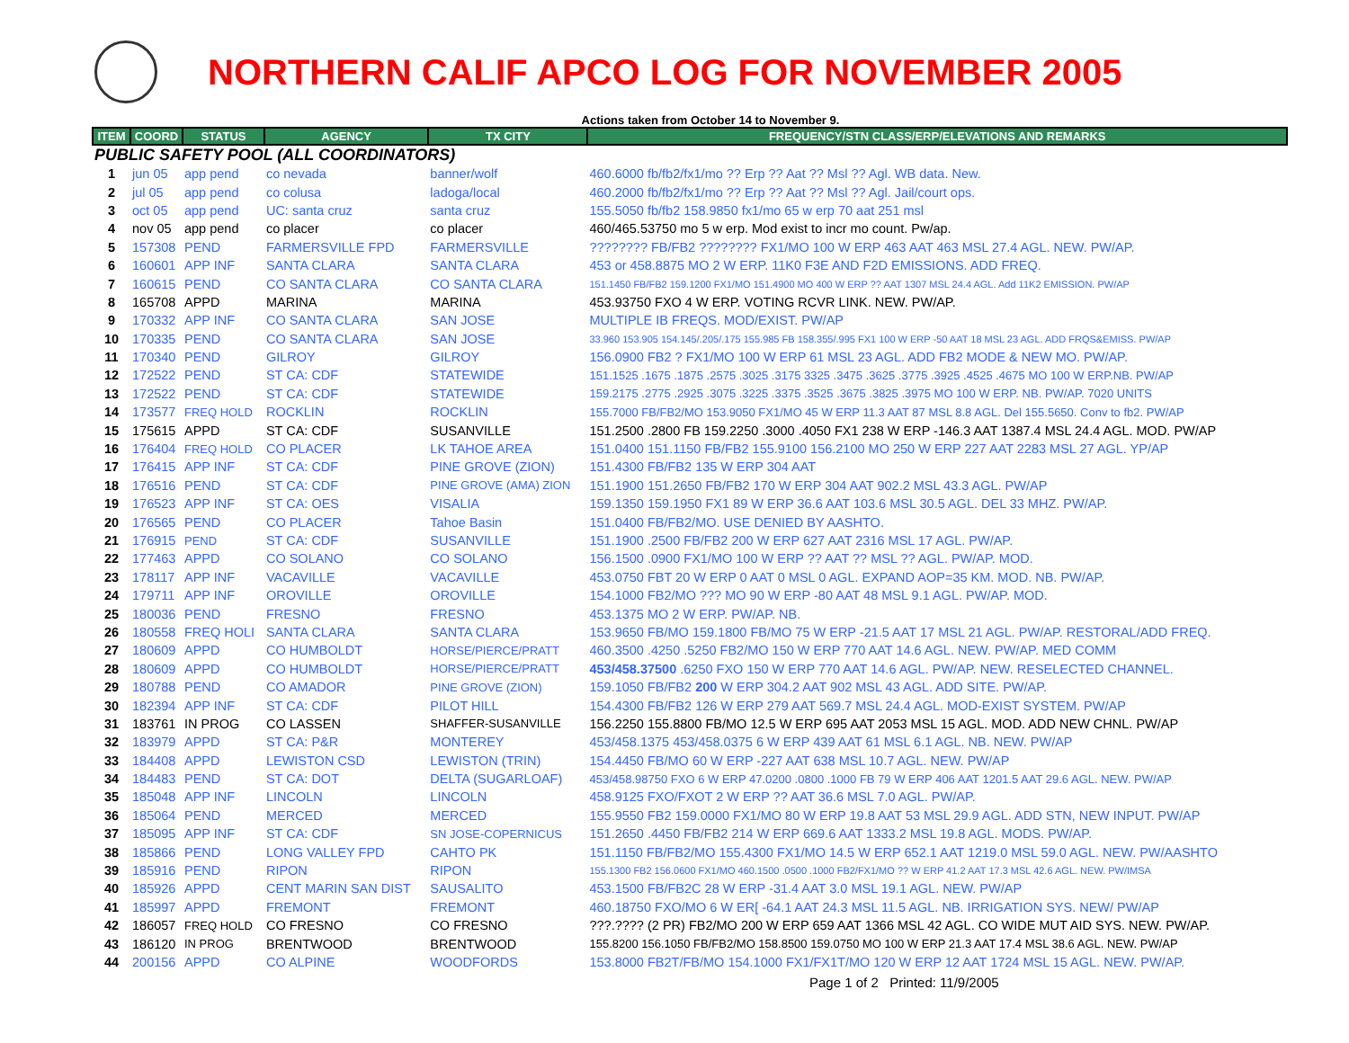NORTHERN CALIF APCO LOG FOR NOVEMBER 2005
Actions taken from October 14 to November 9.
| ITEM | COORD | STATUS | AGENCY | TX CITY | FREQUENCY/STN CLASS/ERP/ELEVATIONS AND REMARKS |
| --- | --- | --- | --- | --- | --- |
| PUBLIC SAFETY POOL (ALL COORDINATORS) | | | | | |
| 1 | jun 05 | app pend | co nevada | banner/wolf | 460.6000 fb/fb2/fx1/mo ?? Erp ?? Aat ?? Msl ?? Agl. WB data. New. |
| 2 | jul 05 | app pend | co colusa | ladoga/local | 460.2000 fb/fb2/fx1/mo ?? Erp ?? Aat ?? Msl ?? Agl. Jail/court ops. |
| 3 | oct 05 | app pend | UC: santa cruz | santa cruz | 155.5050 fb/fb2 158.9850 fx1/mo 65 w erp 70 aat 251 msl |
| 4 | nov 05 | app pend | co placer | co placer | 460/465.53750 mo 5 w erp. Mod exist to incr mo count. Pw/ap. |
| 5 | 157308 | PEND | FARMERSVILLE FPD | FARMERSVILLE | ???????? FB/FB2 ???????? FX1/MO 100 W ERP 463 AAT 463 MSL 27.4 AGL. NEW. PW/AP. |
| 6 | 160601 | APP INF | SANTA CLARA | SANTA CLARA | 453 or 458.8875 MO 2 W ERP. 11K0 F3E AND F2D EMISSIONS. ADD FREQ. |
| 7 | 160615 | PEND | CO SANTA CLARA | CO SANTA CLARA | 151.1450 FB/FB2 159.1200 FX1/MO 151.4900 MO 400 W ERP ?? AAT 1307 MSL 24.4 AGL. Add 11K2 EMISSION. PW/AP |
| 8 | 165708 | APPD | MARINA | MARINA | 453.93750 FXO 4 W ERP. VOTING RCVR LINK. NEW. PW/AP. |
| 9 | 170332 | APP INF | CO SANTA CLARA | SAN JOSE | MULTIPLE IB FREQS. MOD/EXIST. PW/AP |
| 10 | 170335 | PEND | CO SANTA CLARA | SAN JOSE | 33.960 153.905 154.145/.205/.175 155.985 FB 158.355/.995 FX1 100 W ERP -50 AAT 18 MSL 23 AGL. ADD FRQS&EMISS. PW/AP |
| 11 | 170340 | PEND | GILROY | GILROY | 156.0900 FB2 ? FX1/MO 100 W ERP 61 MSL 23 AGL. ADD FB2 MODE & NEW MO. PW/AP. |
| 12 | 172522 | PEND | ST CA: CDF | STATEWIDE | 151.1525 .1675 .1875 .2575 .3025 .3175 3325 .3475 .3625 .3775 .3925 .4525 .4675 MO 100 W ERP.NB. PW/AP |
| 13 | 172522 | PEND | ST CA: CDF | STATEWIDE | 159.2175 .2775 .2925 .3075 .3225 .3375 .3525 .3675 .3825 .3975 MO 100 W ERP. NB. PW/AP. 7020 UNITS |
| 14 | 173577 | FREQ HOLD | ROCKLIN | ROCKLIN | 155.7000 FB/FB2/MO 153.9050 FX1/MO 45 W ERP 11.3 AAT 87 MSL 8.8 AGL. Del 155.5650. Conv to fb2. PW/AP |
| 15 | 175615 | APPD | ST CA: CDF | SUSANVILLE | 151.2500 .2800 FB 159.2250 .3000 .4050 FX1 238 W ERP -146.3 AAT 1387.4 MSL 24.4 AGL. MOD. PW/AP |
| 16 | 176404 | FREQ HOLD | CO PLACER | LK TAHOE AREA | 151.0400 151.1150 FB/FB2 155.9100 156.2100 MO 250 W ERP 227 AAT 2283 MSL 27 AGL. YP/AP |
| 17 | 176415 | APP INF | ST CA: CDF | PINE GROVE (ZION) | 151.4300 FB/FB2 135 W ERP 304 AAT |
| 18 | 176516 | PEND | ST CA: CDF | PINE GROVE (AMA) ZION | 151.1900 151.2650 FB/FB2 170 W ERP 304 AAT 902.2 MSL 43.3 AGL. PW/AP |
| 19 | 176523 | APP INF | ST CA: OES | VISALIA | 159.1350 159.1950 FX1 89 W ERP 36.6 AAT 103.6 MSL 30.5 AGL. DEL 33 MHZ. PW/AP. |
| 20 | 176565 | PEND | CO PLACER | Tahoe Basin | 151.0400 FB/FB2/MO. USE DENIED BY AASHTO. |
| 21 | 176915 | PEND | ST CA: CDF | SUSANVILLE | 151.1900 .2500 FB/FB2 200 W ERP 627 AAT 2316 MSL 17 AGL. PW/AP. |
| 22 | 177463 | APPD | CO SOLANO | CO SOLANO | 156.1500 .0900 FX1/MO 100 W ERP ?? AAT ?? MSL ?? AGL. PW/AP. MOD. |
| 23 | 178117 | APP INF | VACAVILLE | VACAVILLE | 453.0750 FBT 20 W ERP 0 AAT 0 MSL 0 AGL. EXPAND AOP=35 KM. MOD. NB. PW/AP. |
| 24 | 179711 | APP INF | OROVILLE | OROVILLE | 154.1000 FB2/MO ??? MO 90 W ERP -80 AAT 48 MSL 9.1 AGL. PW/AP. MOD. |
| 25 | 180036 | PEND | FRESNO | FRESNO | 453.1375 MO 2 W ERP. PW/AP. NB. |
| 26 | 180558 | FREQ HOLI | SANTA CLARA | SANTA CLARA | 153.9650 FB/MO 159.1800 FB/MO 75 W ERP -21.5 AAT 17 MSL 21 AGL. PW/AP. RESTORAL/ADD FREQ. |
| 27 | 180609 | APPD | CO HUMBOLDT | HORSE/PIERCE/PRATT | 460.3500 .4250 .5250 FB2/MO 150 W ERP 770 AAT 14.6 AGL. NEW. PW/AP. MED COMM |
| 28 | 180609 | APPD | CO HUMBOLDT | HORSE/PIERCE/PRATT | 453/458.37500 .6250 FXO 150 W ERP 770 AAT 14.6 AGL. PW/AP. NEW. RESELECTED CHANNEL. |
| 29 | 180788 | PEND | CO AMADOR | PINE GROVE (ZION) | 159.1050 FB/FB2 200 W ERP 304.2 AAT 902 MSL 43 AGL. ADD SITE. PW/AP. |
| 30 | 182394 | APP INF | ST CA: CDF | PILOT HILL | 154.4300 FB/FB2 126 W ERP 279 AAT 569.7 MSL 24.4 AGL. MOD-EXIST SYSTEM. PW/AP |
| 31 | 183761 | IN PROG | CO LASSEN | SHAFFER-SUSANVILLE | 156.2250 155.8800 FB/MO 12.5 W ERP 695 AAT 2053 MSL 15 AGL. MOD. ADD NEW CHNL. PW/AP |
| 32 | 183979 | APPD | ST CA: P&R | MONTEREY | 453/458.1375 453/458.0375 6 W ERP 439 AAT 61 MSL 6.1 AGL. NB. NEW. PW/AP |
| 33 | 184408 | APPD | LEWISTON CSD | LEWISTON (TRIN) | 154.4450 FB/MO 60 W ERP -227 AAT 638 MSL 10.7 AGL. NEW. PW/AP |
| 34 | 184483 | PEND | ST CA: DOT | DELTA (SUGARLOAF) | 453/458.98750 FXO 6 W ERP 47.0200 .0800 .1000 FB 79 W ERP 406 AAT 1201.5 AAT 29.6 AGL. NEW. PW/AP |
| 35 | 185048 | APP INF | LINCOLN | LINCOLN | 458.9125 FXO/FXOT 2 W ERP ?? AAT 36.6 MSL 7.0 AGL. PW/AP. |
| 36 | 185064 | PEND | MERCED | MERCED | 155.9550 FB2 159.0000 FX1/MO 80 W ERP 19.8 AAT 53 MSL 29.9 AGL. ADD STN, NEW INPUT. PW/AP |
| 37 | 185095 | APP INF | ST CA: CDF | SN JOSE-COPERNICUS | 151.2650 .4450 FB/FB2 214 W ERP 669.6 AAT 1333.2 MSL 19.8 AGL. MODS. PW/AP. |
| 38 | 185866 | PEND | LONG VALLEY FPD | CAHTO PK | 151.1150 FB/FB2/MO 155.4300 FX1/MO 14.5 W ERP 652.1 AAT 1219.0 MSL 59.0 AGL. NEW. PW/AASHTO |
| 39 | 185916 | PEND | RIPON | RIPON | 155.1300 FB2 156.0600 FX1/MO 460.1500 .0500 .1000 FB2/FX1/MO ?? W ERP 41.2 AAT 17.3 MSL 42.6 AGL. NEW. PW/IMSA |
| 40 | 185926 | APPD | CENT MARIN SAN DIST | SAUSALITO | 453.1500 FB/FB2C 28 W ERP -31.4 AAT 3.0 MSL 19.1 AGL. NEW. PW/AP |
| 41 | 185997 | APPD | FREMONT | FREMONT | 460.18750 FXO/MO 6 W ER[ -64.1 AAT 24.3 MSL 11.5 AGL. NB. IRRIGATION SYS. NEW/ PW/AP |
| 42 | 186057 | FREQ HOLD | CO FRESNO | CO FRESNO | ???.???? (2 PR) FB2/MO 200 W ERP 659 AAT 1366 MSL 42 AGL. CO WIDE MUT AID SYS. NEW. PW/AP. |
| 43 | 186120 | IN PROG | BRENTWOOD | BRENTWOOD | 155.8200 156.1050 FB/FB2/MO 158.8500 159.0750 MO 100 W ERP 21.3 AAT 17.4 MSL 38.6 AGL. NEW. PW/AP |
| 44 | 200156 | APPD | CO ALPINE | WOODFORDS | 153.8000 FB2T/FB/MO 154.1000 FX1/FX1T/MO 120 W ERP 12 AAT 1724 MSL 15 AGL. NEW. PW/AP. |
Page 1 of 2 Printed: 11/9/2005